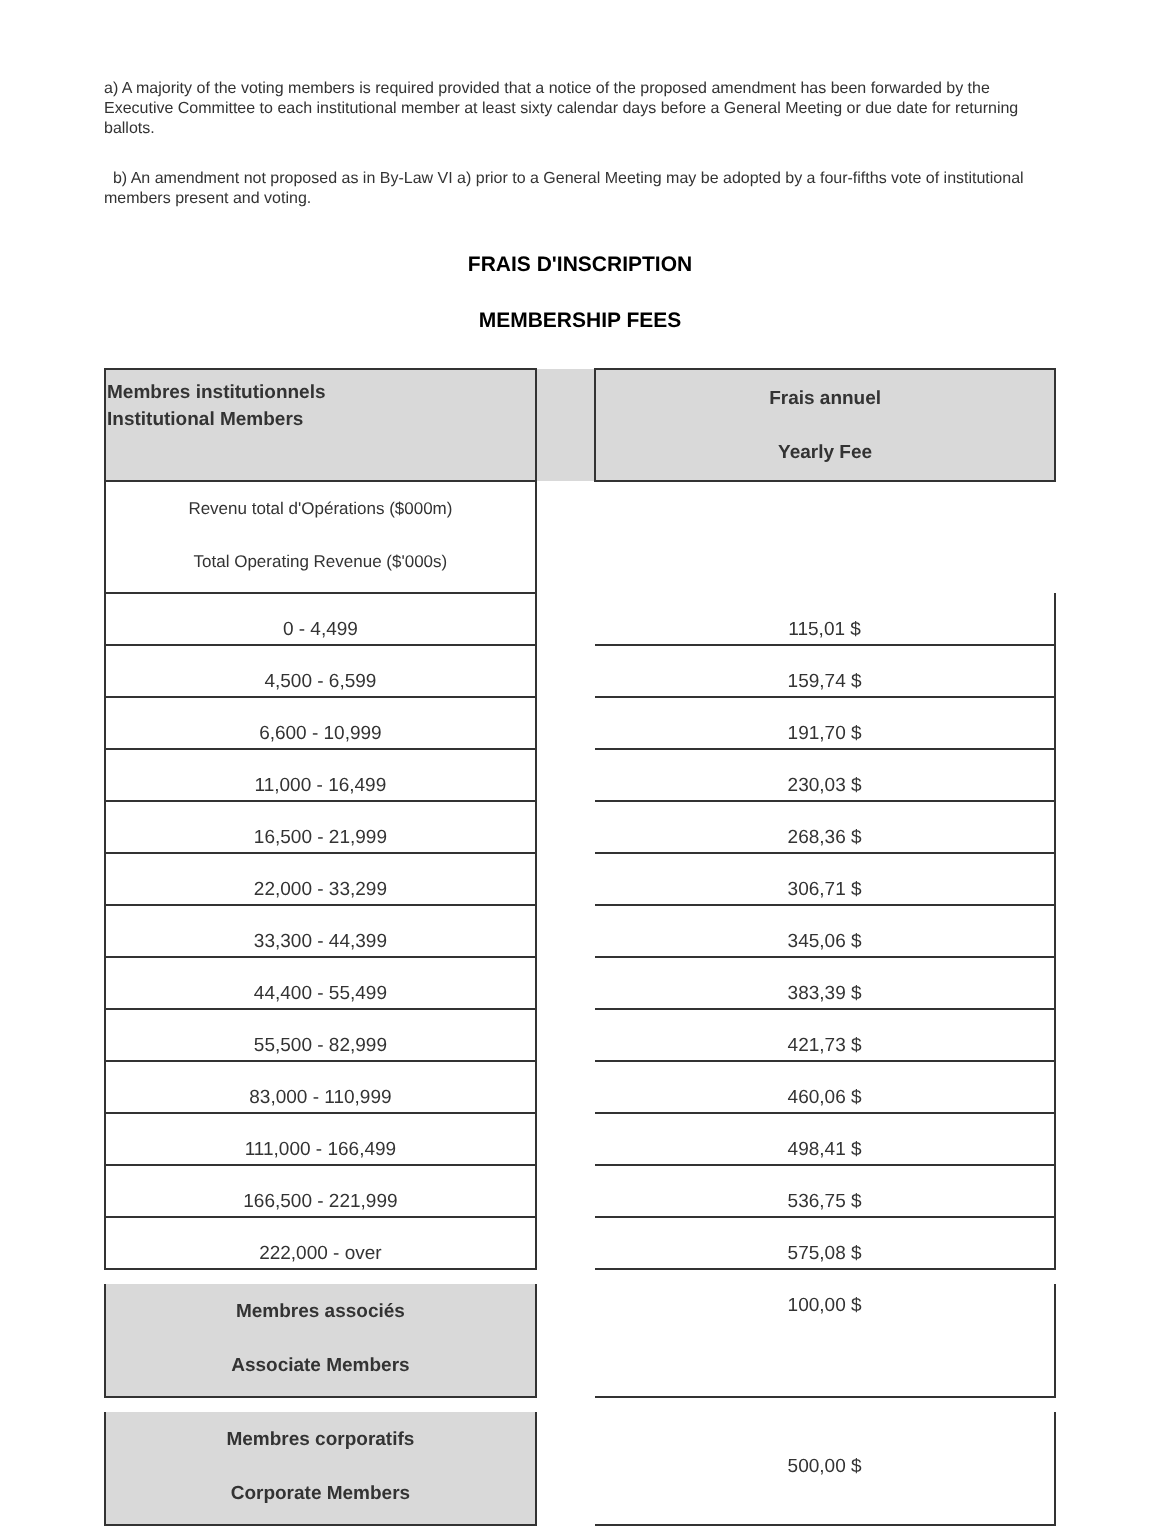a) A majority of the voting members is required provided that a notice of the proposed amendment has been forwarded by the Executive Committee to each institutional member at least sixty calendar days before a General Meeting or due date for returning ballots.
b) An amendment not proposed as in By-Law VI a) prior to a General Meeting may be adopted by a four-fifths vote of institutional members present and voting.
FRAIS D'INSCRIPTION
MEMBERSHIP FEES
| Membres institutionnels Institutional Members | | Frais annuel Yearly Fee |
| Revenu total d'Opérations ($000m) Total Operating Revenue ($'000s) | | |
| 0 - 4,499 | | 115,01 $ |
| 4,500 - 6,599 | | 159,74 $ |
| 6,600 - 10,999 | | 191,70 $ |
| 11,000 - 16,499 | | 230,03 $ |
| 16,500 - 21,999 | | 268,36 $ |
| 22,000 - 33,299 | | 306,71 $ |
| 33,300 - 44,399 | | 345,06 $ |
| 44,400 - 55,499 | | 383,39 $ |
| 55,500 - 82,999 | | 421,73 $ |
| 83,000 - 110,999 | | 460,06 $ |
| 111,000 - 166,499 | | 498,41 $ |
| 166,500 - 221,999 | | 536,75 $ |
| 222,000 - over | | 575,08 $ |
| Membres associés Associate Members | | 100,00 $ |
| Membres corporatifs Corporate Members | | 500,00 $ |